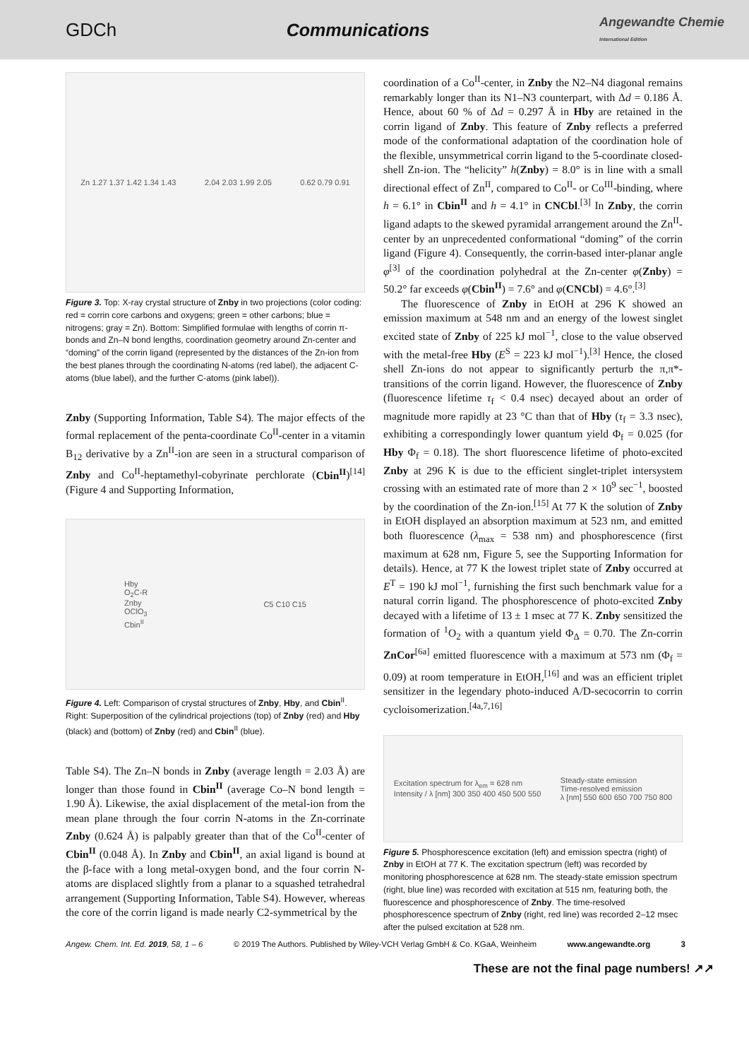GDCh Communications Angewandte Chemie
International Edition
Zn 1.27 1.37 1.42 1.34 1.43 2.04 2.03 1.99 2.05 0.62 0.79 0.91
Figure 3. Top: X-ray crystal structure of Znby in two projections (color coding: red = corrin core carbons and oxygens; green = other carbons; blue = nitrogens; gray = Zn). Bottom: Simplified formulae with lengths of corrin π-bonds and Zn–N bond lengths, coordination geometry around Zn-center and “doming” of the corrin ligand (represented by the distances of the Zn-ion from the best planes through the coordinating N-atoms (red label), the adjacent C-atoms (blue label), and the further C-atoms (pink label)).
Znby (Supporting Information, Table S4). The major effects of the formal replacement of the penta-coordinate Co<sup>II</sup>-center in a vitamin B<sub>12</sub> derivative by a Zn<sup>II</sup>-ion are seen in a structural comparison of Znby and Co<sup>II</sup>-heptamethyl-cobyrinate perchlorate (Cbin<sup>II</sup>)<sup>[14]</sup> (Figure 4 and Supporting Information,
Hby
O<sub>2</sub>C-R
Znby
OClO<sub>3</sub>
Cbin<sup>II</sup> C5 C10 C15
Figure 4. Left: Comparison of crystal structures of Znby, Hby, and Cbin<sup>II</sup>. Right: Superposition of the cylindrical projections (top) of Znby (red) and Hby (black) and (bottom) of Znby (red) and Cbin<sup>II</sup> (blue).
Table S4). The Zn–N bonds in Znby (average length = 2.03 Å) are longer than those found in Cbin<sup>II</sup> (average Co–N bond length = 1.90 Å). Likewise, the axial displacement of the metal-ion from the mean plane through the four corrin N-atoms in the Zn-corrinate Znby (0.624 Å) is palpably greater than that of the Co<sup>II</sup>-center of Cbin<sup>II</sup> (0.048 Å). In Znby and Cbin<sup>II</sup>, an axial ligand is bound at the β-face with a long metal-oxygen bond, and the four corrin N-atoms are displaced slightly from a planar to a squashed tetrahedral arrangement (Supporting Information, Table S4). However, whereas the core of the corrin ligand is made nearly C2-symmetrical by the
coordination of a Co<sup>II</sup>-center, in Znby the N2–N4 diagonal remains remarkably longer than its N1–N3 counterpart, with Δd = 0.186 Å. Hence, about 60 % of Δd = 0.297 Å in Hby are retained in the corrin ligand of Znby. This feature of Znby reflects a preferred mode of the conformational adaptation of the coordination hole of the flexible, unsymmetrical corrin ligand to the 5-coordinate closed-shell Zn-ion. The “helicity” h(Znby) = 8.0° is in line with a small directional effect of Zn<sup>II</sup>, compared to Co<sup>II</sup>- or Co<sup>III</sup>-binding, where h = 6.1° in Cbin<sup>II</sup> and h = 4.1° in CNCbl.<sup>[3]</sup> In Znby, the corrin ligand adapts to the skewed pyramidal arrangement around the Zn<sup>II</sup>-center by an unprecedented conformational “doming” of the corrin ligand (Figure 4). Consequently, the corrin-based inter-planar angle φ<sup>[3]</sup> of the coordination polyhedral at the Zn-center φ(Znby) = 50.2° far exceeds φ(Cbin<sup>II</sup>) = 7.6° and φ(CNCbl) = 4.6°.<sup>[3]</sup>
The fluorescence of Znby in EtOH at 296 K showed an emission maximum at 548 nm and an energy of the lowest singlet excited state of Znby of 225 kJ mol<sup>−1</sup>, close to the value observed with the metal-free Hby (E<sup>S</sup> = 223 kJ mol<sup>−1</sup>).<sup>[3]</sup> Hence, the closed shell Zn-ions do not appear to significantly perturb the π,π*-transitions of the corrin ligand. However, the fluorescence of Znby (fluorescence lifetime τ<sub>f</sub> < 0.4 nsec) decayed about an order of magnitude more rapidly at 23 °C than that of Hby (τ<sub>f</sub> = 3.3 nsec), exhibiting a correspondingly lower quantum yield Φ<sub>f</sub> = 0.025 (for Hby Φ<sub>f</sub> = 0.18). The short fluorescence lifetime of photo-excited Znby at 296 K is due to the efficient singlet-triplet intersystem crossing with an estimated rate of more than 2 × 10<sup>9</sup> sec<sup>−1</sup>, boosted by the coordination of the Zn-ion.<sup>[15]</sup> At 77 K the solution of Znby in EtOH displayed an absorption maximum at 523 nm, and emitted both fluorescence (λ<sub>max</sub> = 538 nm) and phosphorescence (first maximum at 628 nm, Figure 5, see the Supporting Information for details). Hence, at 77 K the lowest triplet state of Znby occurred at E<sup>T</sup> = 190 kJ mol<sup>−1</sup>, furnishing the first such benchmark value for a natural corrin ligand. The phosphorescence of photo-excited Znby decayed with a lifetime of 13 ± 1 msec at 77 K. Znby sensitized the formation of <sup>1</sup>O<sub>2</sub> with a quantum yield Φ<sub>Δ</sub> = 0.70. The Zn-corrin ZnCor<sup>[6a]</sup> emitted fluorescence with a maximum at 573 nm (Φ<sub>f</sub> = 0.09) at room temperature in EtOH,<sup>[16]</sup> and was an efficient triplet sensitizer in the legendary photo-induced A/D-secocorrin to corrin cycloisomerization.<sup>[4a,7,16]</sup>
Excitation spectrum for λ<sub>em</sub> = 628 nm
Intensity / λ [nm] 300 350 400 450 500 550 Steady-state emission
Time-resolved emission
λ [nm] 550 600 650 700 750 800
Figure 5. Phosphorescence excitation (left) and emission spectra (right) of Znby in EtOH at 77 K. The excitation spectrum (left) was recorded by monitoring phosphorescence at 628 nm. The steady-state emission spectrum (right, blue line) was recorded with excitation at 515 nm, featuring both, the fluorescence and phosphorescence of Znby. The time-resolved phosphorescence spectrum of Znby (right, red line) was recorded 2–12 msec after the pulsed excitation at 528 nm.
Angew. Chem. Int. Ed. 2019, 58, 1 – 6 © 2019 The Authors. Published by Wiley-VCH Verlag GmbH & Co. KGaA, Weinheim www.angewandte.org 3
These are not the final page numbers! ↗↗